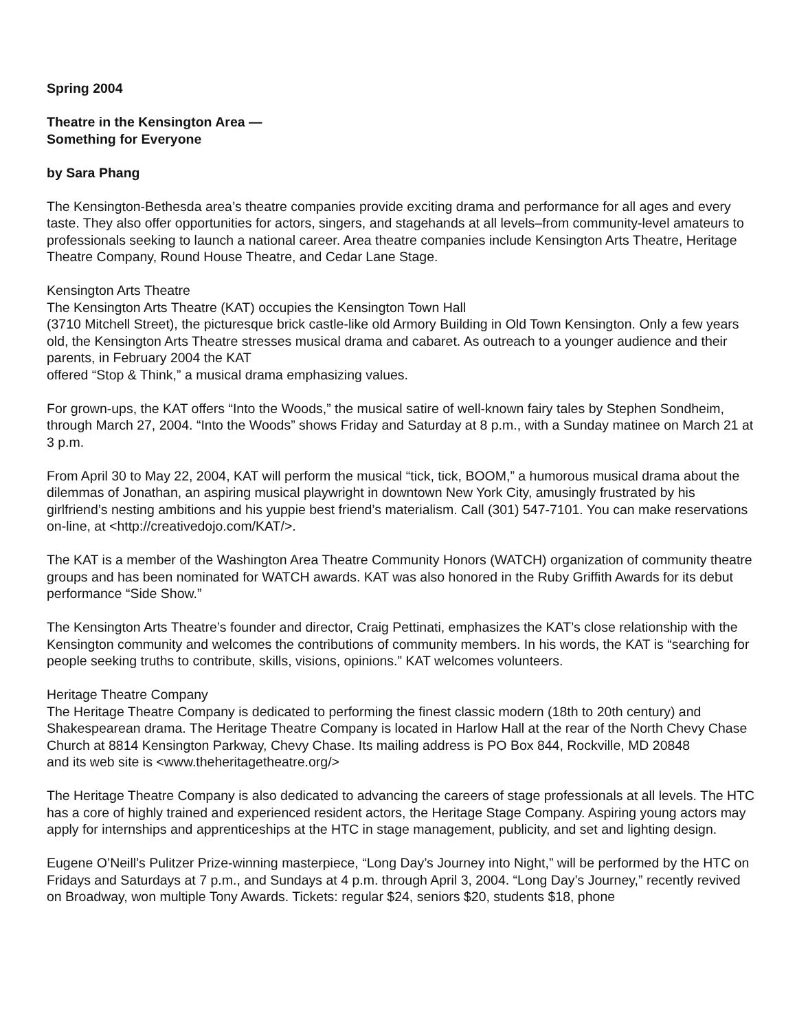Spring 2004
Theatre in the Kensington Area —
Something for Everyone
by Sara Phang
The Kensington-Bethesda area’s theatre companies provide exciting drama and performance for all ages and every taste. They also offer opportunities for actors, singers, and stagehands at all levels–from community-level amateurs to professionals seeking to launch a national career. Area theatre companies include Kensington Arts Theatre, Heritage Theatre Company, Round House Theatre, and Cedar Lane Stage.
Kensington Arts Theatre
The Kensington Arts Theatre (KAT) occupies the Kensington Town Hall
(3710 Mitchell Street), the picturesque brick castle-like old Armory Building in Old Town Kensington. Only a few years old, the Kensington Arts Theatre stresses musical drama and cabaret. As outreach to a younger audience and their parents, in February 2004 the KAT
offered “Stop & Think,” a musical drama emphasizing values.
For grown-ups, the KAT offers “Into the Woods,” the musical satire of well-known fairy tales by Stephen Sondheim, through March 27, 2004. “Into the Woods” shows Friday and Saturday at 8 p.m., with a Sunday matinee on March 21 at 3 p.m.
From April 30 to May 22, 2004, KAT will perform the musical “tick, tick, BOOM,” a humorous musical drama about the dilemmas of Jonathan, an aspiring musical playwright in downtown New York City, amusingly frustrated by his girlfriend’s nesting ambitions and his yuppie best friend’s materialism. Call (301) 547-7101. You can make reservations
on-line, at <http://creativedojo.com/KAT/>.
The KAT is a member of the Washington Area Theatre Community Honors (WATCH) organization of community theatre groups and has been nominated for WATCH awards. KAT was also honored in the Ruby Griffith Awards for its debut performance “Side Show.”
The Kensington Arts Theatre’s founder and director, Craig Pettinati, emphasizes the KAT’s close relationship with the Kensington community and welcomes the contributions of community members. In his words, the KAT is “searching for people seeking truths to contribute, skills, visions, opinions.” KAT welcomes volunteers.
Heritage Theatre Company
The Heritage Theatre Company is dedicated to performing the finest classic modern (18th to 20th century) and Shakespearean drama. The Heritage Theatre Company is located in Harlow Hall at the rear of the North Chevy Chase Church at 8814 Kensington Parkway, Chevy Chase. Its mailing address is PO Box 844, Rockville, MD 20848
and its web site is <www.theheritagetheatre.org/>
The Heritage Theatre Company is also dedicated to advancing the careers of stage professionals at all levels. The HTC has a core of highly trained and experienced resident actors, the Heritage Stage Company. Aspiring young actors may apply for internships and apprenticeships at the HTC in stage management, publicity, and set and lighting design.
Eugene O’Neill’s Pulitzer Prize-winning masterpiece, “Long Day’s Journey into Night,” will be performed by the HTC on Fridays and Saturdays at 7 p.m., and Sundays at 4 p.m. through April 3, 2004. “Long Day’s Journey,” recently revived on Broadway, won multiple Tony Awards. Tickets: regular $24, seniors $20, students $18, phone